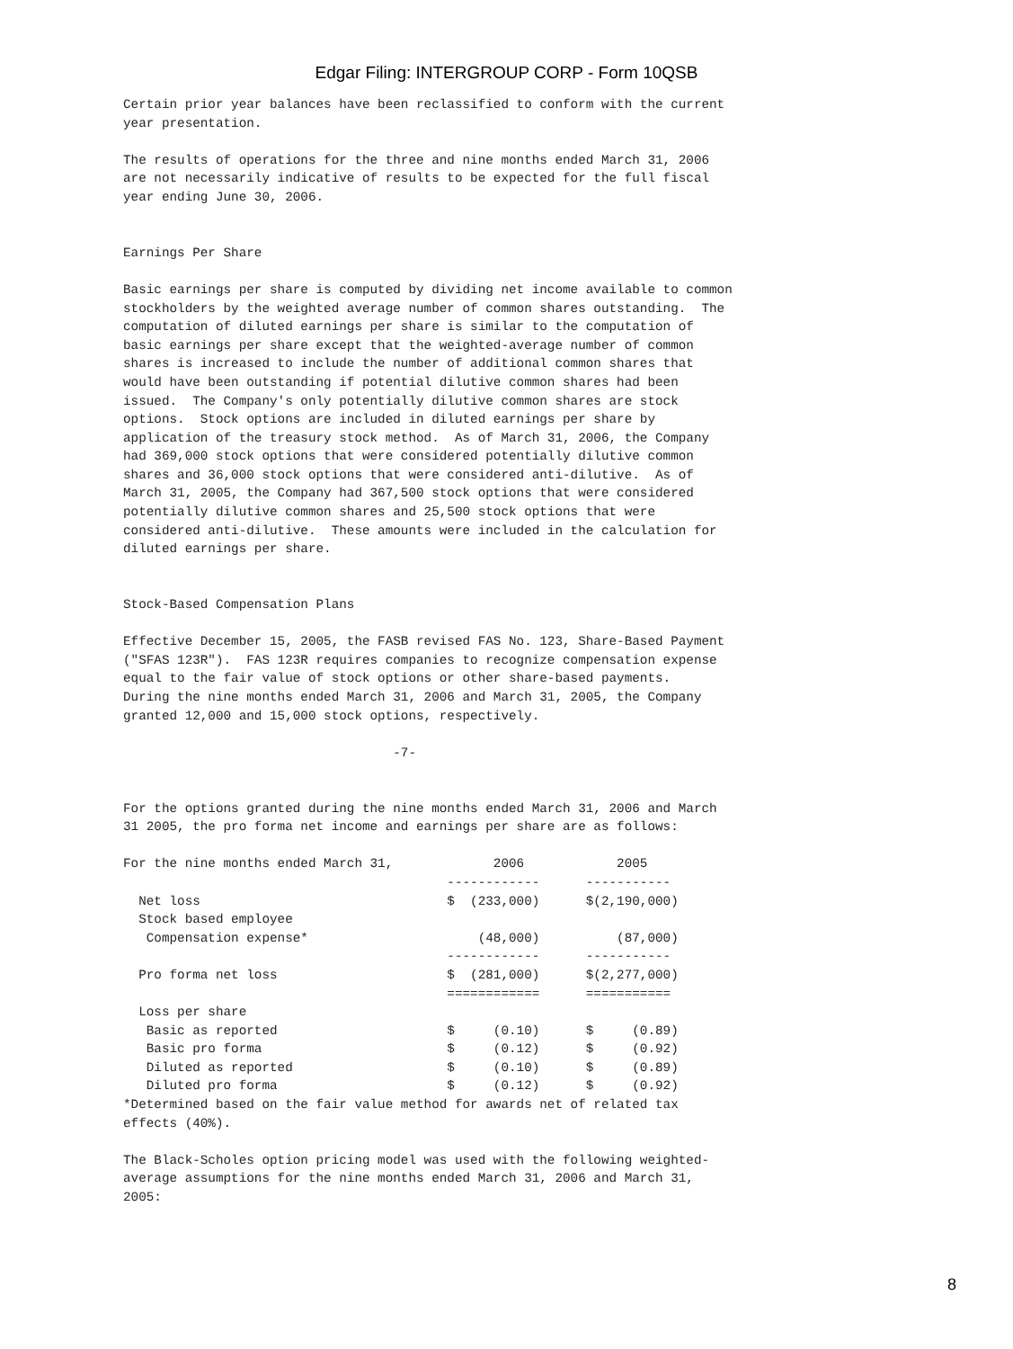Edgar Filing: INTERGROUP CORP - Form 10QSB
Certain prior year balances have been reclassified to conform with the current
year presentation.

The results of operations for the three and nine months ended March 31, 2006
are not necessarily indicative of results to be expected for the full fiscal
year ending June 30, 2006.


Earnings Per Share

Basic earnings per share is computed by dividing net income available to common
stockholders by the weighted average number of common shares outstanding.  The
computation of diluted earnings per share is similar to the computation of
basic earnings per share except that the weighted-average number of common
shares is increased to include the number of additional common shares that
would have been outstanding if potential dilutive common shares had been
issued.  The Company's only potentially dilutive common shares are stock
options.  Stock options are included in diluted earnings per share by
application of the treasury stock method.  As of March 31, 2006, the Company
had 369,000 stock options that were considered potentially dilutive common
shares and 36,000 stock options that were considered anti-dilutive.  As of
March 31, 2005, the Company had 367,500 stock options that were considered
potentially dilutive common shares and 25,500 stock options that were
considered anti-dilutive.  These amounts were included in the calculation for
diluted earnings per share.


Stock-Based Compensation Plans

Effective December 15, 2005, the FASB revised FAS No. 123, Share-Based Payment
("SFAS 123R").  FAS 123R requires companies to recognize compensation expense
equal to the fair value of stock options or other share-based payments.
During the nine months ended March 31, 2006 and March 31, 2005, the Company
granted 12,000 and 15,000 stock options, respectively.

                                   -7-


For the options granted during the nine months ended March 31, 2006 and March
31 2005, the pro forma net income and earnings per share are as follows:
| For the nine months ended March 31, | 2006 | 2005 |
| | ------------ | ----------- |
| Net loss | $ (233,000) | $(2,190,000) |
| Stock based employee | | |
| Compensation expense* | (48,000) | (87,000) |
| | ------------ | ----------- |
| Pro forma net loss | $ (281,000) | $(2,277,000) |
| | ============ | =========== |
| Loss per share | | |
| Basic as reported | $ (0.10) | $ (0.89) |
| Basic pro forma | $ (0.12) | $ (0.92) |
| Diluted as reported | $ (0.10) | $ (0.89) |
| Diluted pro forma | $ (0.12) | $ (0.92) |
*Determined based on the fair value method for awards net of related tax
effects (40%).

The Black-Scholes option pricing model was used with the following weighted-
average assumptions for the nine months ended March 31, 2006 and March 31,
2005:
8